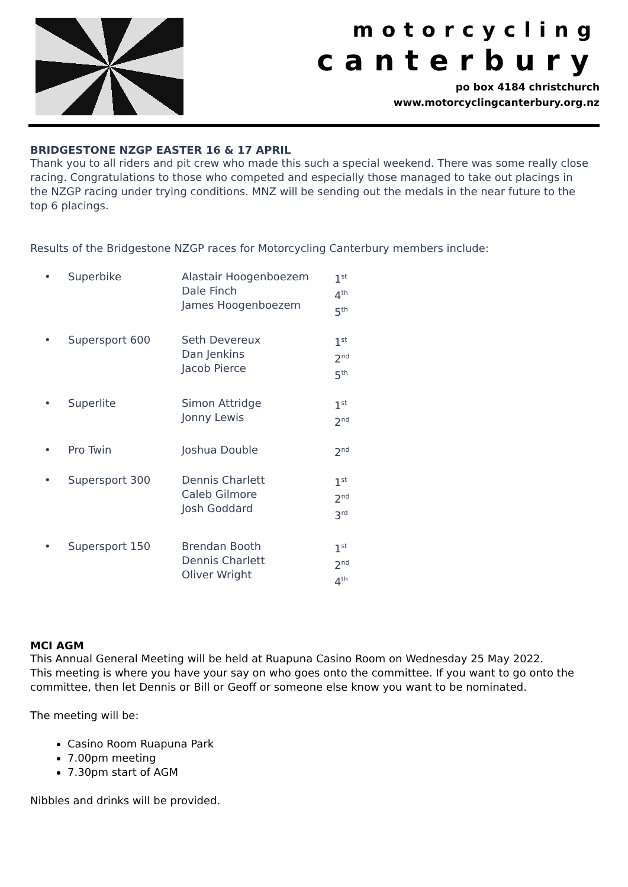motorcycling
canterbury
po box 4184 christchurch
www.motorcyclingcanterbury.org.nz
BRIDGESTONE NZGP EASTER 16 & 17 APRIL
Thank you to all riders and pit crew who made this such a special weekend. There was some really close racing. Congratulations to those who competed and especially those managed to take out placings in the NZGP racing under trying conditions. MNZ will be sending out the medals in the near future to the top 6 placings.
Results of the Bridgestone NZGP races for Motorcycling Canterbury members include:
| • | Superbike | Alastair Hoogenboezem Dale Finch James Hoogenboezem | 1<sup>st</sup> 4<sup>th</sup> 5<sup>th</sup> |
| • | Supersport 600 | Seth Devereux Dan Jenkins Jacob Pierce | 1<sup>st</sup> 2<sup>nd</sup> 5<sup>th</sup> |
| • | Superlite | Simon Attridge Jonny Lewis | 1<sup>st</sup> 2<sup>nd</sup> |
| • | Pro Twin | Joshua Double | 2<sup>nd</sup> |
| • | Supersport 300 | Dennis Charlett Caleb Gilmore Josh Goddard | 1<sup>st</sup> 2<sup>nd</sup> 3<sup>rd</sup> |
| • | Supersport 150 | Brendan Booth Dennis Charlett Oliver Wright | 1<sup>st</sup> 2<sup>nd</sup> 4<sup>th</sup> |
MCI AGM
This Annual General Meeting will be held at Ruapuna Casino Room on Wednesday 25 May 2022.
This meeting is where you have your say on who goes onto the committee. If you want to go onto the committee, then let Dennis or Bill or Geoff or someone else know you want to be nominated.
The meeting will be:
Casino Room Ruapuna Park
7.00pm meeting
7.30pm start of AGM
Nibbles and drinks will be provided.